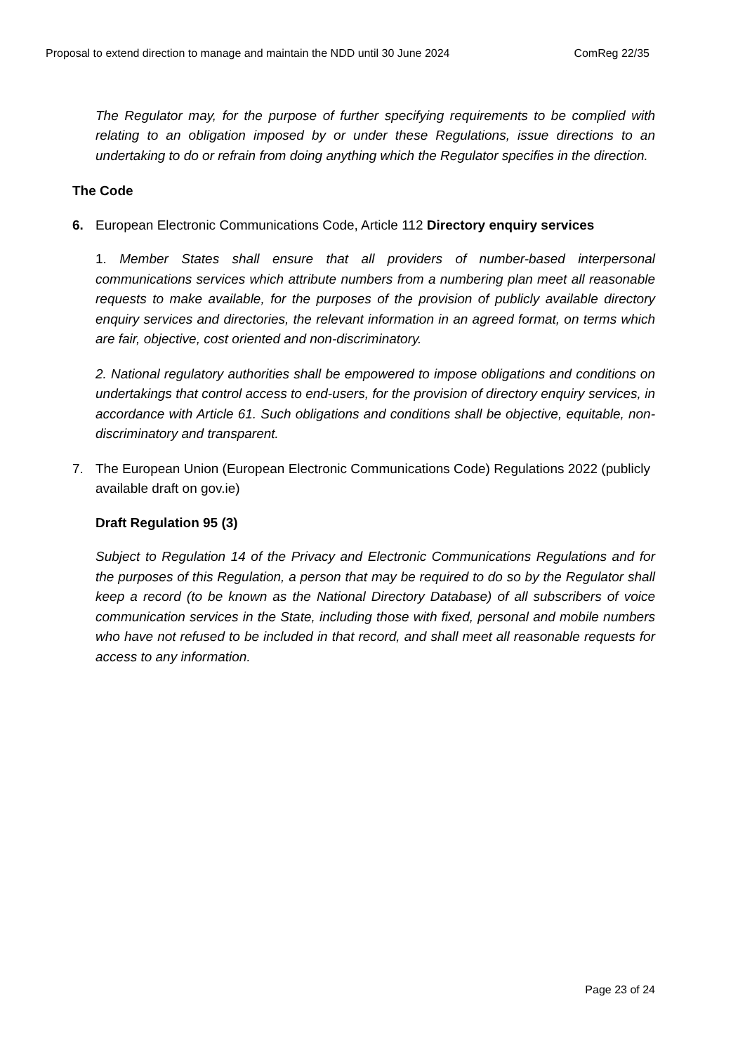Proposal to extend direction to manage and maintain the NDD until 30 June 2024 ComReg 22/35
The Regulator may, for the purpose of further specifying requirements to be complied with relating to an obligation imposed by or under these Regulations, issue directions to an undertaking to do or refrain from doing anything which the Regulator specifies in the direction.
The Code
6. European Electronic Communications Code, Article 112 Directory enquiry services
1. Member States shall ensure that all providers of number-based interpersonal communications services which attribute numbers from a numbering plan meet all reasonable requests to make available, for the purposes of the provision of publicly available directory enquiry services and directories, the relevant information in an agreed format, on terms which are fair, objective, cost oriented and non-discriminatory.
2. National regulatory authorities shall be empowered to impose obligations and conditions on undertakings that control access to end-users, for the provision of directory enquiry services, in accordance with Article 61. Such obligations and conditions shall be objective, equitable, non-discriminatory and transparent.
7. The European Union (European Electronic Communications Code) Regulations 2022 (publicly available draft on gov.ie)
Draft Regulation 95 (3)
Subject to Regulation 14 of the Privacy and Electronic Communications Regulations and for the purposes of this Regulation, a person that may be required to do so by the Regulator shall keep a record (to be known as the National Directory Database) of all subscribers of voice communication services in the State, including those with fixed, personal and mobile numbers who have not refused to be included in that record, and shall meet all reasonable requests for access to any information.
Page 23 of 24